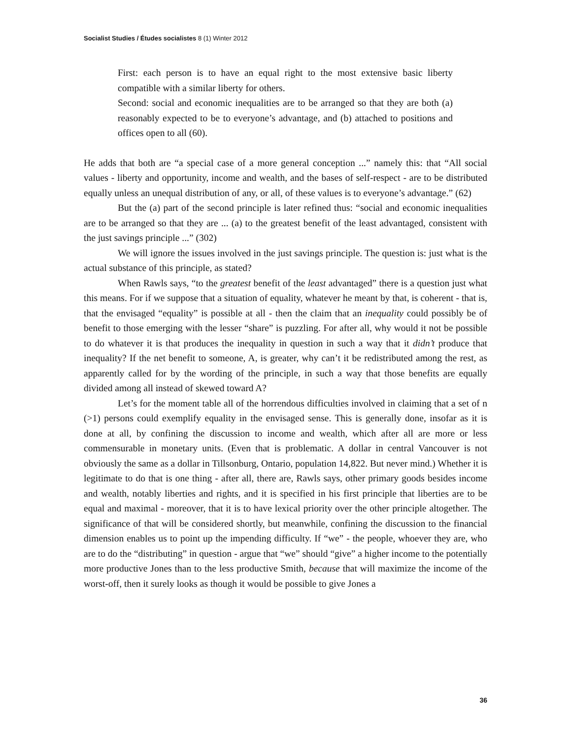Socialist Studies / Études socialistes 8 (1) Winter 2012
First: each person is to have an equal right to the most extensive basic liberty compatible with a similar liberty for others.
Second: social and economic inequalities are to be arranged so that they are both (a) reasonably expected to be to everyone’s advantage, and (b) attached to positions and offices open to all (60).
He adds that both are “a special case of a more general conception ...” namely this: that “All social values - liberty and opportunity, income and wealth, and the bases of self-respect - are to be distributed equally unless an unequal distribution of any, or all, of these values is to everyone’s advantage.” (62)
But the (a) part of the second principle is later refined thus: “social and economic inequalities are to be arranged so that they are ... (a) to the greatest benefit of the least advantaged, consistent with the just savings principle ...” (302)
We will ignore the issues involved in the just savings principle. The question is: just what is the actual substance of this principle, as stated?
When Rawls says, “to the greatest benefit of the least advantaged” there is a question just what this means. For if we suppose that a situation of equality, whatever he meant by that, is coherent - that is, that the envisaged “equality” is possible at all - then the claim that an inequality could possibly be of benefit to those emerging with the lesser “share” is puzzling. For after all, why would it not be possible to do whatever it is that produces the inequality in question in such a way that it didn’t produce that inequality? If the net benefit to someone, A, is greater, why can’t it be redistributed among the rest, as apparently called for by the wording of the principle, in such a way that those benefits are equally divided among all instead of skewed toward A?
Let’s for the moment table all of the horrendous difficulties involved in claiming that a set of n (>1) persons could exemplify equality in the envisaged sense. This is generally done, insofar as it is done at all, by confining the discussion to income and wealth, which after all are more or less commensurable in monetary units. (Even that is problematic. A dollar in central Vancouver is not obviously the same as a dollar in Tillsonburg, Ontario, population 14,822. But never mind.) Whether it is legitimate to do that is one thing - after all, there are, Rawls says, other primary goods besides income and wealth, notably liberties and rights, and it is specified in his first principle that liberties are to be equal and maximal - moreover, that it is to have lexical priority over the other principle altogether. The significance of that will be considered shortly, but meanwhile, confining the discussion to the financial dimension enables us to point up the impending difficulty. If “we” - the people, whoever they are, who are to do the “distributing” in question - argue that “we” should “give” a higher income to the potentially more productive Jones than to the less productive Smith, because that will maximize the income of the worst-off, then it surely looks as though it would be possible to give Jones a
36